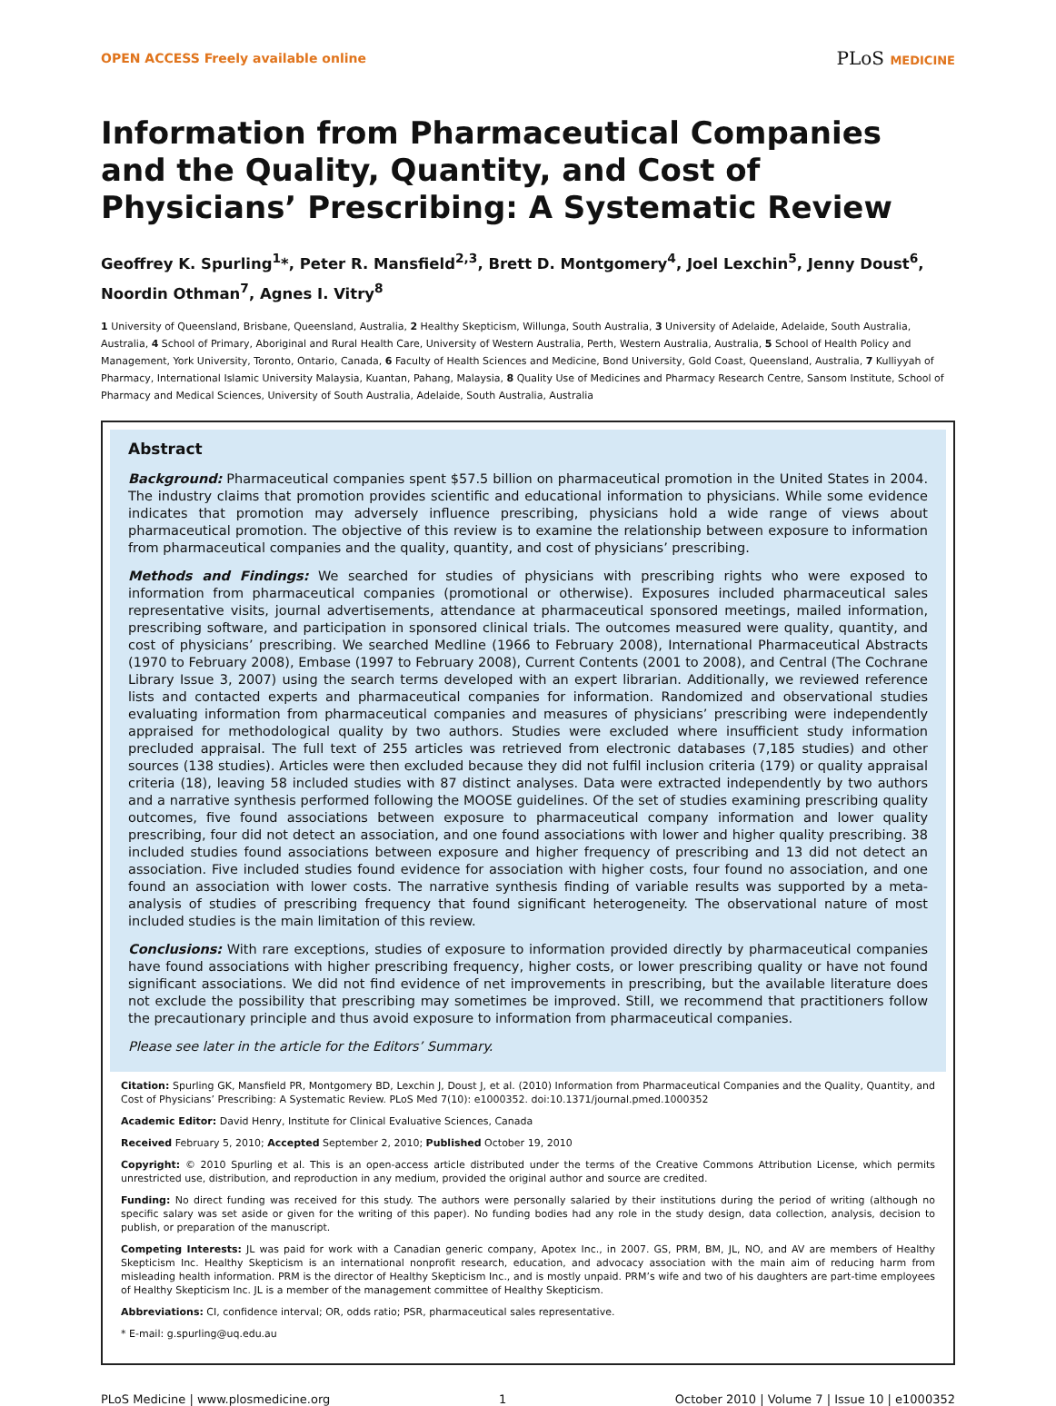OPEN ACCESS Freely available online
PLoS MEDICINE
Information from Pharmaceutical Companies and the Quality, Quantity, and Cost of Physicians’ Prescribing: A Systematic Review
Geoffrey K. Spurling<sup>1</sup>*, Peter R. Mansfield<sup>2,3</sup>, Brett D. Montgomery<sup>4</sup>, Joel Lexchin<sup>5</sup>, Jenny Doust<sup>6</sup>, Noordin Othman<sup>7</sup>, Agnes I. Vitry<sup>8</sup>
1 University of Queensland, Brisbane, Queensland, Australia, 2 Healthy Skepticism, Willunga, South Australia, 3 University of Adelaide, Adelaide, South Australia, Australia, 4 School of Primary, Aboriginal and Rural Health Care, University of Western Australia, Perth, Western Australia, Australia, 5 School of Health Policy and Management, York University, Toronto, Ontario, Canada, 6 Faculty of Health Sciences and Medicine, Bond University, Gold Coast, Queensland, Australia, 7 Kulliyyah of Pharmacy, International Islamic University Malaysia, Kuantan, Pahang, Malaysia, 8 Quality Use of Medicines and Pharmacy Research Centre, Sansom Institute, School of Pharmacy and Medical Sciences, University of South Australia, Adelaide, South Australia, Australia
Abstract
Background: Pharmaceutical companies spent $57.5 billion on pharmaceutical promotion in the United States in 2004. The industry claims that promotion provides scientific and educational information to physicians. While some evidence indicates that promotion may adversely influence prescribing, physicians hold a wide range of views about pharmaceutical promotion. The objective of this review is to examine the relationship between exposure to information from pharmaceutical companies and the quality, quantity, and cost of physicians’ prescribing.
Methods and Findings: We searched for studies of physicians with prescribing rights who were exposed to information from pharmaceutical companies (promotional or otherwise). Exposures included pharmaceutical sales representative visits, journal advertisements, attendance at pharmaceutical sponsored meetings, mailed information, prescribing software, and participation in sponsored clinical trials. The outcomes measured were quality, quantity, and cost of physicians’ prescribing. We searched Medline (1966 to February 2008), International Pharmaceutical Abstracts (1970 to February 2008), Embase (1997 to February 2008), Current Contents (2001 to 2008), and Central (The Cochrane Library Issue 3, 2007) using the search terms developed with an expert librarian. Additionally, we reviewed reference lists and contacted experts and pharmaceutical companies for information. Randomized and observational studies evaluating information from pharmaceutical companies and measures of physicians’ prescribing were independently appraised for methodological quality by two authors. Studies were excluded where insufficient study information precluded appraisal. The full text of 255 articles was retrieved from electronic databases (7,185 studies) and other sources (138 studies). Articles were then excluded because they did not fulfil inclusion criteria (179) or quality appraisal criteria (18), leaving 58 included studies with 87 distinct analyses. Data were extracted independently by two authors and a narrative synthesis performed following the MOOSE guidelines. Of the set of studies examining prescribing quality outcomes, five found associations between exposure to pharmaceutical company information and lower quality prescribing, four did not detect an association, and one found associations with lower and higher quality prescribing. 38 included studies found associations between exposure and higher frequency of prescribing and 13 did not detect an association. Five included studies found evidence for association with higher costs, four found no association, and one found an association with lower costs. The narrative synthesis finding of variable results was supported by a meta-analysis of studies of prescribing frequency that found significant heterogeneity. The observational nature of most included studies is the main limitation of this review.
Conclusions: With rare exceptions, studies of exposure to information provided directly by pharmaceutical companies have found associations with higher prescribing frequency, higher costs, or lower prescribing quality or have not found significant associations. We did not find evidence of net improvements in prescribing, but the available literature does not exclude the possibility that prescribing may sometimes be improved. Still, we recommend that practitioners follow the precautionary principle and thus avoid exposure to information from pharmaceutical companies.
Please see later in the article for the Editors’ Summary.
Citation: Spurling GK, Mansfield PR, Montgomery BD, Lexchin J, Doust J, et al. (2010) Information from Pharmaceutical Companies and the Quality, Quantity, and Cost of Physicians’ Prescribing: A Systematic Review. PLoS Med 7(10): e1000352. doi:10.1371/journal.pmed.1000352
Academic Editor: David Henry, Institute for Clinical Evaluative Sciences, Canada
Received February 5, 2010; Accepted September 2, 2010; Published October 19, 2010
Copyright: © 2010 Spurling et al. This is an open-access article distributed under the terms of the Creative Commons Attribution License, which permits unrestricted use, distribution, and reproduction in any medium, provided the original author and source are credited.
Funding: No direct funding was received for this study. The authors were personally salaried by their institutions during the period of writing (although no specific salary was set aside or given for the writing of this paper). No funding bodies had any role in the study design, data collection, analysis, decision to publish, or preparation of the manuscript.
Competing Interests: JL was paid for work with a Canadian generic company, Apotex Inc., in 2007. GS, PRM, BM, JL, NO, and AV are members of Healthy Skepticism Inc. Healthy Skepticism is an international nonprofit research, education, and advocacy association with the main aim of reducing harm from misleading health information. PRM is the director of Healthy Skepticism Inc., and is mostly unpaid. PRM’s wife and two of his daughters are part-time employees of Healthy Skepticism Inc. JL is a member of the management committee of Healthy Skepticism.
Abbreviations: CI, confidence interval; OR, odds ratio; PSR, pharmaceutical sales representative.
* E-mail: g.spurling@uq.edu.au
PLoS Medicine | www.plosmedicine.org 1 October 2010 | Volume 7 | Issue 10 | e1000352